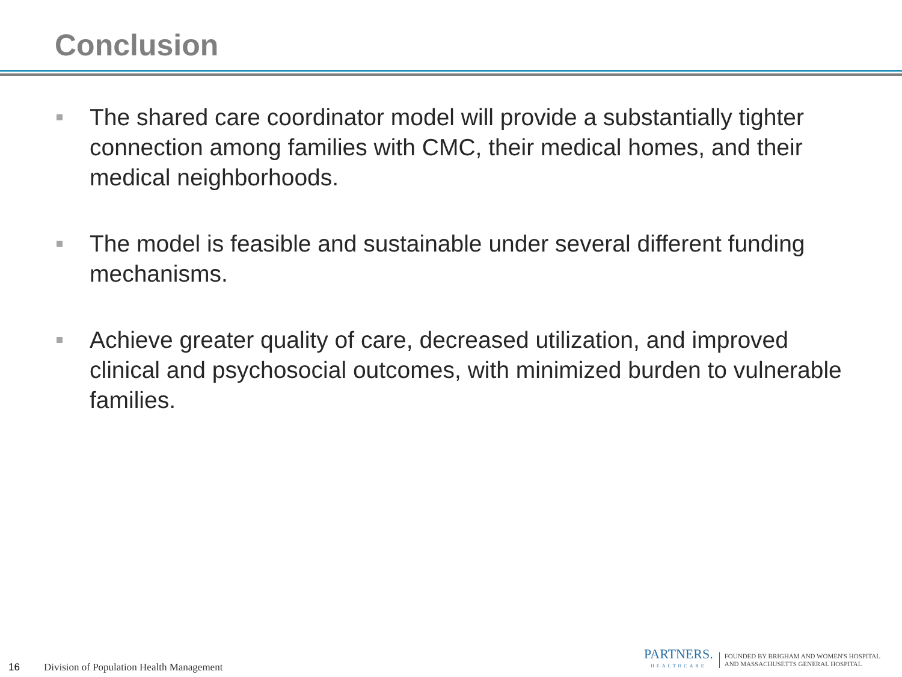Conclusion
The shared care coordinator model will provide a substantially tighter connection among families with CMC, their medical homes, and their medical neighborhoods.
The model is feasible and sustainable under several different funding mechanisms.
Achieve greater quality of care, decreased utilization, and improved clinical and psychosocial outcomes, with minimized burden to vulnerable families.
16 Division of Population Health Management
PARTNERS.
HEALTHCARE
FOUNDED BY BRIGHAM AND WOMEN'S HOSPITAL
AND MASSACHUSETTS GENERAL HOSPITAL